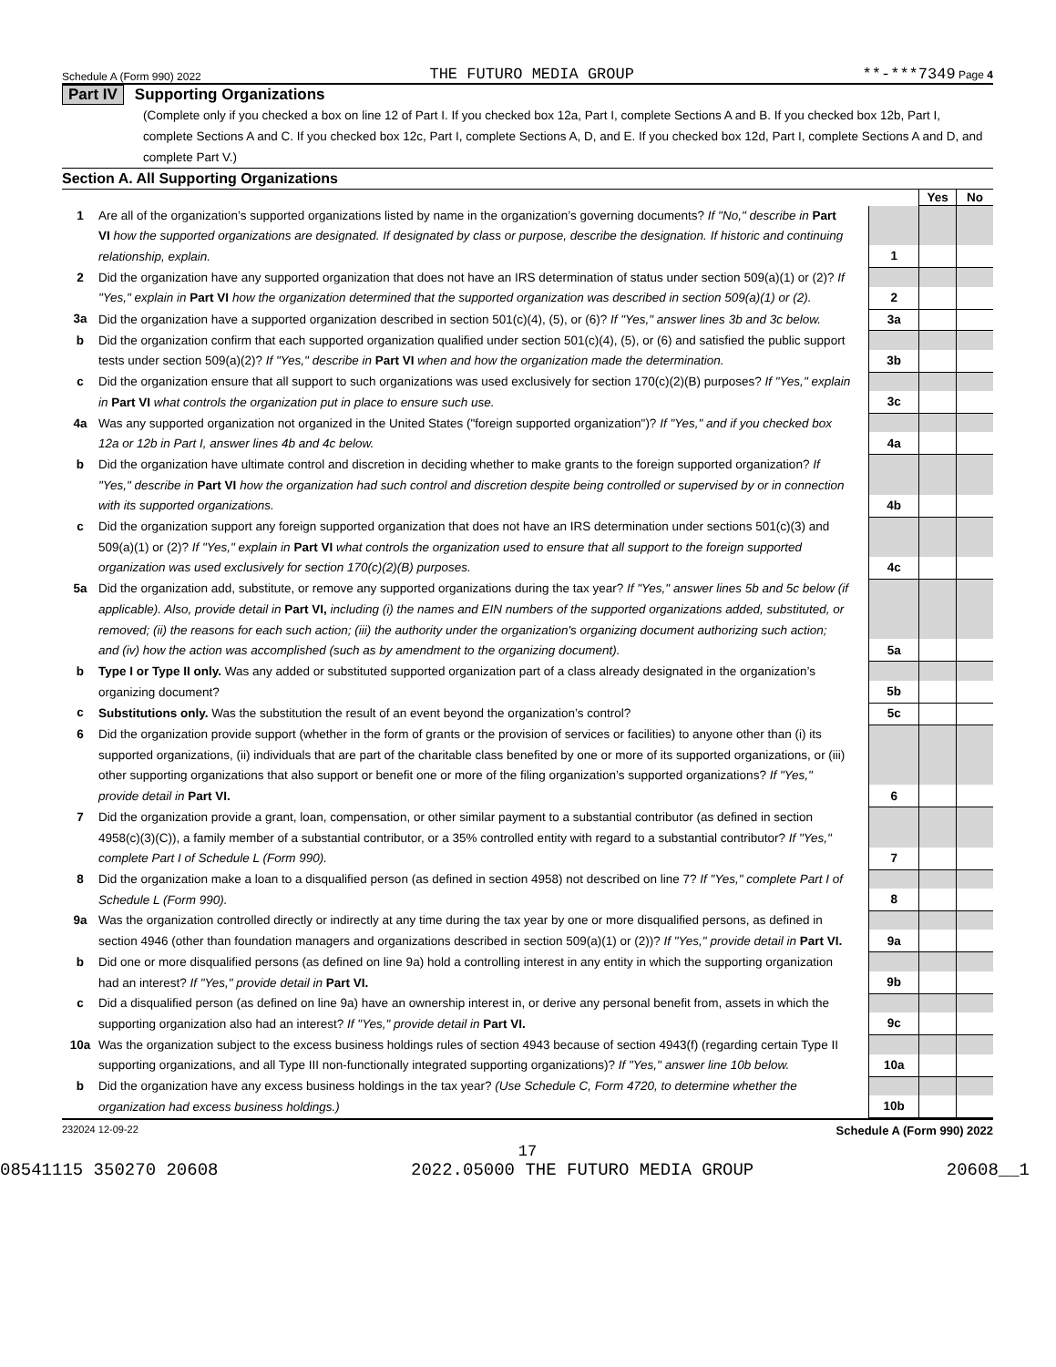Schedule A (Form 990) 2022 THE FUTURO MEDIA GROUP **-***7349 Page 4
Part IV Supporting Organizations
(Complete only if you checked a box on line 12 of Part I. If you checked box 12a, Part I, complete Sections A and B. If you checked box 12b, Part I, complete Sections A and C. If you checked box 12c, Part I, complete Sections A, D, and E. If you checked box 12d, Part I, complete Sections A and D, and complete Part V.)
Section A. All Supporting Organizations
| | | | Yes | No |
| 1 | Are all of the organization’s supported organizations listed by name in the organization’s governing documents? If "No," describe in Part VI how the supported organizations are designated. If designated by class or purpose, describe the designation. If historic and continuing relationship, explain. | 1 | | |
| 2 | Did the organization have any supported organization that does not have an IRS determination of status under section 509(a)(1) or (2)? If "Yes," explain in Part VI how the organization determined that the supported organization was described in section 509(a)(1) or (2). | 2 | | |
| 3a | Did the organization have a supported organization described in section 501(c)(4), (5), or (6)? If "Yes," answer lines 3b and 3c below. | 3a | | |
| b | Did the organization confirm that each supported organization qualified under section 501(c)(4), (5), or (6) and satisfied the public support tests under section 509(a)(2)? If "Yes," describe in Part VI when and how the organization made the determination. | 3b | | |
| c | Did the organization ensure that all support to such organizations was used exclusively for section 170(c)(2)(B) purposes? If "Yes," explain in Part VI what controls the organization put in place to ensure such use. | 3c | | |
| 4a | Was any supported organization not organized in the United States ("foreign supported organization")? If "Yes," and if you checked box 12a or 12b in Part I, answer lines 4b and 4c below. | 4a | | |
| b | Did the organization have ultimate control and discretion in deciding whether to make grants to the foreign supported organization? If "Yes," describe in Part VI how the organization had such control and discretion despite being controlled or supervised by or in connection with its supported organizations. | 4b | | |
| c | Did the organization support any foreign supported organization that does not have an IRS determination under sections 501(c)(3) and 509(a)(1) or (2)? If "Yes," explain in Part VI what controls the organization used to ensure that all support to the foreign supported organization was used exclusively for section 170(c)(2)(B) purposes. | 4c | | |
| 5a | Did the organization add, substitute, or remove any supported organizations during the tax year? If "Yes," answer lines 5b and 5c below (if applicable). Also, provide detail in Part VI, including (i) the names and EIN numbers of the supported organizations added, substituted, or removed; (ii) the reasons for each such action; (iii) the authority under the organization's organizing document authorizing such action; and (iv) how the action was accomplished (such as by amendment to the organizing document). | 5a | | |
| b | Type I or Type II only. Was any added or substituted supported organization part of a class already designated in the organization’s organizing document? | 5b | | |
| c | Substitutions only. Was the substitution the result of an event beyond the organization’s control? | 5c | | |
| 6 | Did the organization provide support (whether in the form of grants or the provision of services or facilities) to anyone other than (i) its supported organizations, (ii) individuals that are part of the charitable class benefited by one or more of its supported organizations, or (iii) other supporting organizations that also support or benefit one or more of the filing organization’s supported organizations? If "Yes," provide detail in Part VI. | 6 | | |
| 7 | Did the organization provide a grant, loan, compensation, or other similar payment to a substantial contributor (as defined in section 4958(c)(3)(C)), a family member of a substantial contributor, or a 35% controlled entity with regard to a substantial contributor? If "Yes," complete Part I of Schedule L (Form 990). | 7 | | |
| 8 | Did the organization make a loan to a disqualified person (as defined in section 4958) not described on line 7? If "Yes," complete Part I of Schedule L (Form 990). | 8 | | |
| 9a | Was the organization controlled directly or indirectly at any time during the tax year by one or more disqualified persons, as defined in section 4946 (other than foundation managers and organizations described in section 509(a)(1) or (2))? If "Yes," provide detail in Part VI. | 9a | | |
| b | Did one or more disqualified persons (as defined on line 9a) hold a controlling interest in any entity in which the supporting organization had an interest? If "Yes," provide detail in Part VI. | 9b | | |
| c | Did a disqualified person (as defined on line 9a) have an ownership interest in, or derive any personal benefit from, assets in which the supporting organization also had an interest? If "Yes," provide detail in Part VI. | 9c | | |
| 10a | Was the organization subject to the excess business holdings rules of section 4943 because of section 4943(f) (regarding certain Type II supporting organizations, and all Type III non-functionally integrated supporting organizations)? If "Yes," answer line 10b below. | 10a | | |
| b | Did the organization have any excess business holdings in the tax year? (Use Schedule C, Form 4720, to determine whether the organization had excess business holdings.) | 10b | | |
232024 12-09-22 Schedule A (Form 990) 2022
17
08541115 350270 20608 2022.05000 THE FUTURO MEDIA GROUP 20608__1